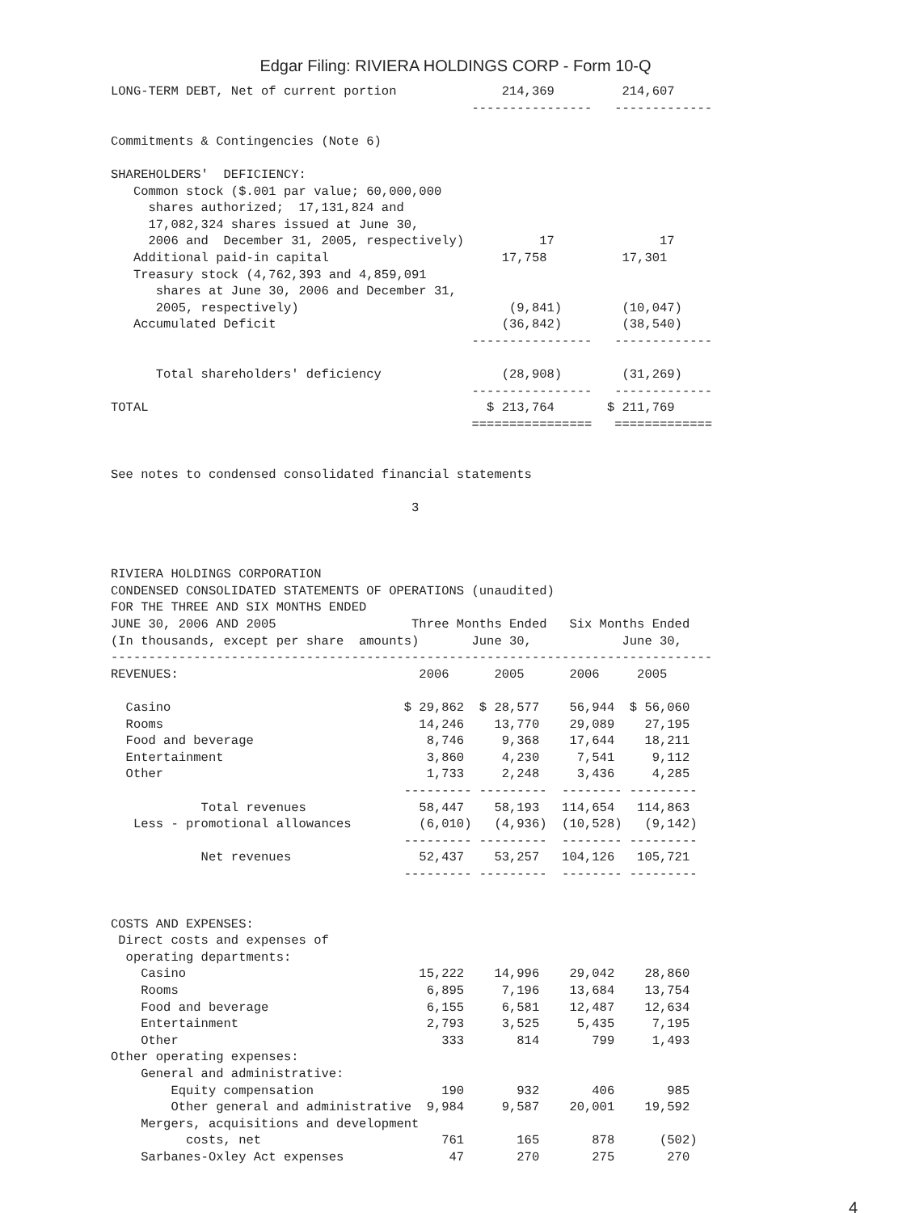Edgar Filing: RIVIERA HOLDINGS CORP - Form 10-Q
LONG-TERM DEBT, Net of current portion              214,369         214,607
                                                ----------------   -------------

Commitments & Contingencies (Note 6)

SHAREHOLDERS'  DEFICIENCY:
   Common stock ($.001 par value; 60,000,000
     shares authorized;  17,131,824 and
     17,082,324 shares issued at June 30,
     2006 and  December 31, 2005, respectively)          17              17
   Additional paid-in capital                       17,758          17,301
   Treasury stock (4,762,393 and 4,859,091
      shares at June 30, 2006 and December 31,
      2005, respectively)                            (9,841)        (10,047)
   Accumulated Deficit                              (36,842)        (38,540)
                                                ----------------   -------------

      Total shareholders' deficiency                (28,908)        (31,269)
                                                ----------------   -------------
TOTAL                                             $ 213,764       $ 211,769
                                                ================   =============


See notes to condensed consolidated financial statements

                                        3



RIVIERA HOLDINGS CORPORATION
CONDENSED CONSOLIDATED STATEMENTS OF OPERATIONS (unaudited)
FOR THE THREE AND SIX MONTHS ENDED
JUNE 30, 2006 AND 2005                  Three Months Ended   Six Months Ended
(In thousands, except per share  amounts)       June 30,            June 30,
--------------------------------------------------------------------------------
REVENUES:                                2006      2005      2006     2005

  Casino                               $ 29,862  $ 28,577    56,944  $ 56,060
  Rooms                                  14,246    13,770    29,089    27,195
  Food and beverage                       8,746     9,368    17,644    18,211
  Entertainment                           3,860     4,230     7,541     9,112
  Other                                   1,733     2,248     3,436     4,285
                                       --------- ---------  -------- ---------
            Total revenues               58,447    58,193   114,654   114,863
   Less - promotional allowances         (6,010)   (4,936)  (10,528)   (9,142)
                                       --------- ---------  -------- ---------
            Net revenues                 52,437    53,257   104,126   105,721
                                       --------- ---------  -------- ---------


COSTS AND EXPENSES:
 Direct costs and expenses of
  operating departments:
    Casino                               15,222    14,996    29,042    28,860
    Rooms                                 6,895     7,196    13,684    13,754
    Food and beverage                     6,155     6,581    12,487    12,634
    Entertainment                         2,793     3,525     5,435     7,195
    Other                                   333       814       799     1,493
Other operating expenses:
    General and administrative:
        Equity compensation                 190       932       406       985
        Other general and administrative  9,984     9,587    20,001    19,592
    Mergers, acquisitions and development
          costs, net                        761       165       878      (502)
    Sarbanes-Oxley Act expenses              47       270       275       270
4